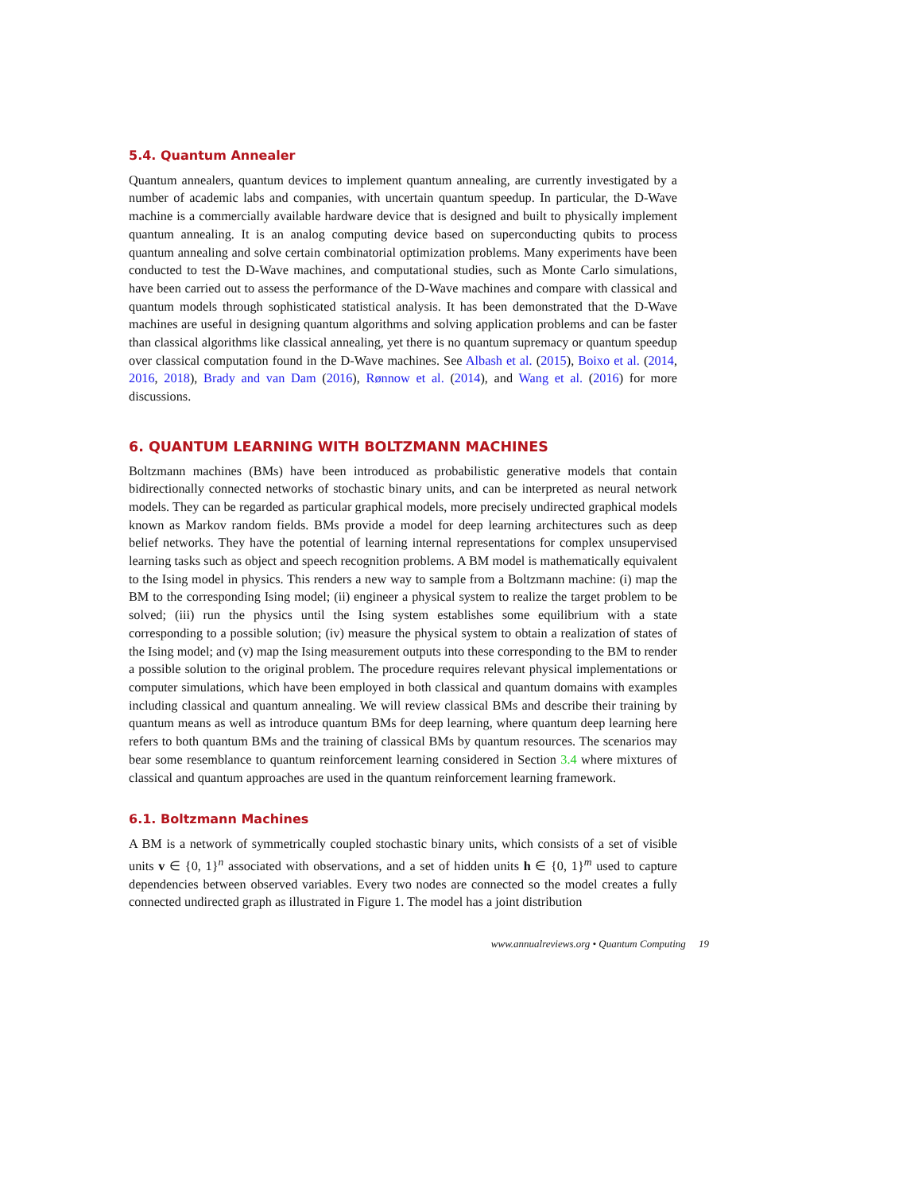5.4. Quantum Annealer
Quantum annealers, quantum devices to implement quantum annealing, are currently investigated by a number of academic labs and companies, with uncertain quantum speedup. In particular, the D-Wave machine is a commercially available hardware device that is designed and built to physically implement quantum annealing. It is an analog computing device based on superconducting qubits to process quantum annealing and solve certain combinatorial optimization problems. Many experiments have been conducted to test the D-Wave machines, and computational studies, such as Monte Carlo simulations, have been carried out to assess the performance of the D-Wave machines and compare with classical and quantum models through sophisticated statistical analysis. It has been demonstrated that the D-Wave machines are useful in designing quantum algorithms and solving application problems and can be faster than classical algorithms like classical annealing, yet there is no quantum supremacy or quantum speedup over classical computation found in the D-Wave machines. See Albash et al. (2015), Boixo et al. (2014, 2016, 2018), Brady and van Dam (2016), Rønnow et al. (2014), and Wang et al. (2016) for more discussions.
6. QUANTUM LEARNING WITH BOLTZMANN MACHINES
Boltzmann machines (BMs) have been introduced as probabilistic generative models that contain bidirectionally connected networks of stochastic binary units, and can be interpreted as neural network models. They can be regarded as particular graphical models, more precisely undirected graphical models known as Markov random fields. BMs provide a model for deep learning architectures such as deep belief networks. They have the potential of learning internal representations for complex unsupervised learning tasks such as object and speech recognition problems. A BM model is mathematically equivalent to the Ising model in physics. This renders a new way to sample from a Boltzmann machine: (i) map the BM to the corresponding Ising model; (ii) engineer a physical system to realize the target problem to be solved; (iii) run the physics until the Ising system establishes some equilibrium with a state corresponding to a possible solution; (iv) measure the physical system to obtain a realization of states of the Ising model; and (v) map the Ising measurement outputs into these corresponding to the BM to render a possible solution to the original problem. The procedure requires relevant physical implementations or computer simulations, which have been employed in both classical and quantum domains with examples including classical and quantum annealing. We will review classical BMs and describe their training by quantum means as well as introduce quantum BMs for deep learning, where quantum deep learning here refers to both quantum BMs and the training of classical BMs by quantum resources. The scenarios may bear some resemblance to quantum reinforcement learning considered in Section 3.4 where mixtures of classical and quantum approaches are used in the quantum reinforcement learning framework.
6.1. Boltzmann Machines
A BM is a network of symmetrically coupled stochastic binary units, which consists of a set of visible units v ∈ {0, 1}<sup>n</sup> associated with observations, and a set of hidden units h ∈ {0, 1}<sup>m</sup> used to capture dependencies between observed variables. Every two nodes are connected so the model creates a fully connected undirected graph as illustrated in Figure 1. The model has a joint distribution
www.annualreviews.org • Quantum Computing 19